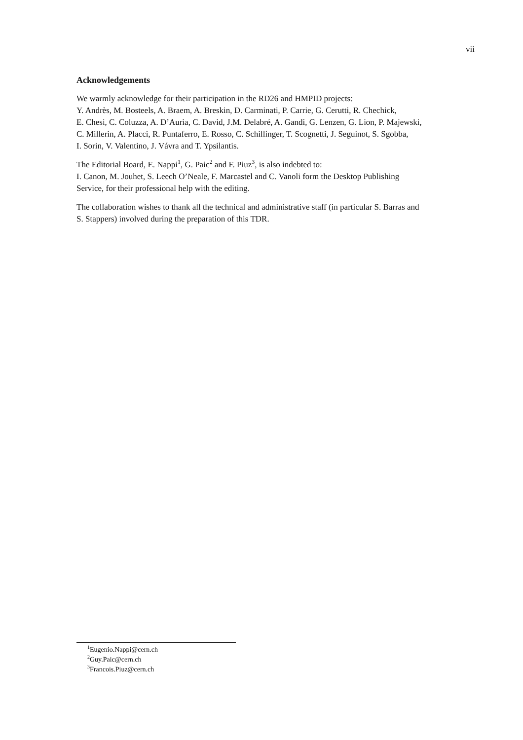vii
Acknowledgements
We warmly acknowledge for their participation in the RD26 and HMPID projects:
Y. Andrès, M. Bosteels, A. Braem, A. Breskin, D. Carminati, P. Carrie, G. Cerutti, R. Chechick,
E. Chesi, C. Coluzza, A. D’Auria, C. David, J.M. Delabré, A. Gandi, G. Lenzen, G. Lion, P. Majewski,
C. Millerin, A. Placci, R. Puntaferro, E. Rosso, C. Schillinger, T. Scognetti, J. Seguinot, S. Sgobba,
I. Sorin, V. Valentino, J. Vávra and T. Ypsilantis.
The Editorial Board, E. Nappi<sup>1</sup>, G. Paic<sup>2</sup> and F. Piuz<sup>3</sup>, is also indebted to:
I. Canon, M. Jouhet, S. Leech O’Neale, F. Marcastel and C. Vanoli form the Desktop Publishing
Service, for their professional help with the editing.
The collaboration wishes to thank all the technical and administrative staff (in particular S. Barras and
S. Stappers) involved during the preparation of this TDR.
<sup>1</sup> Eugenio.Nappi@cern.ch
<sup>2</sup> Guy.Paic@cern.ch
<sup>3</sup> Francois.Piuz@cern.ch